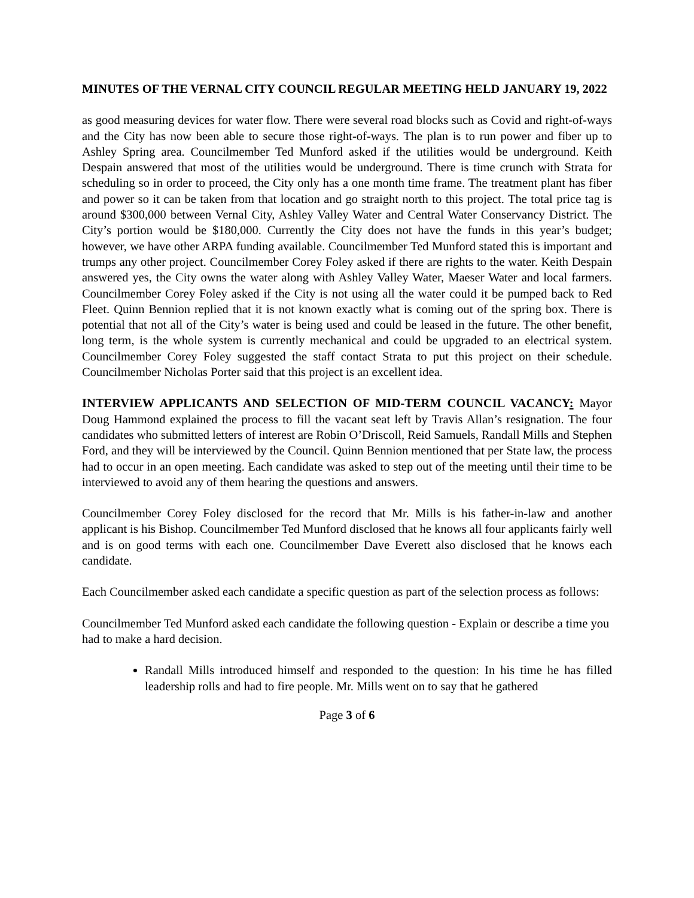MINUTES OF THE VERNAL CITY COUNCIL REGULAR MEETING HELD JANUARY 19, 2022
as good measuring devices for water flow. There were several road blocks such as Covid and right-of-ways and the City has now been able to secure those right-of-ways. The plan is to run power and fiber up to Ashley Spring area. Councilmember Ted Munford asked if the utilities would be underground. Keith Despain answered that most of the utilities would be underground. There is time crunch with Strata for scheduling so in order to proceed, the City only has a one month time frame. The treatment plant has fiber and power so it can be taken from that location and go straight north to this project. The total price tag is around $300,000 between Vernal City, Ashley Valley Water and Central Water Conservancy District. The City’s portion would be $180,000. Currently the City does not have the funds in this year’s budget; however, we have other ARPA funding available. Councilmember Ted Munford stated this is important and trumps any other project. Councilmember Corey Foley asked if there are rights to the water. Keith Despain answered yes, the City owns the water along with Ashley Valley Water, Maeser Water and local farmers. Councilmember Corey Foley asked if the City is not using all the water could it be pumped back to Red Fleet. Quinn Bennion replied that it is not known exactly what is coming out of the spring box. There is potential that not all of the City’s water is being used and could be leased in the future. The other benefit, long term, is the whole system is currently mechanical and could be upgraded to an electrical system. Councilmember Corey Foley suggested the staff contact Strata to put this project on their schedule. Councilmember Nicholas Porter said that this project is an excellent idea.
INTERVIEW APPLICANTS AND SELECTION OF MID-TERM COUNCIL VACANCY: Mayor Doug Hammond explained the process to fill the vacant seat left by Travis Allan’s resignation. The four candidates who submitted letters of interest are Robin O’Driscoll, Reid Samuels, Randall Mills and Stephen Ford, and they will be interviewed by the Council. Quinn Bennion mentioned that per State law, the process had to occur in an open meeting. Each candidate was asked to step out of the meeting until their time to be interviewed to avoid any of them hearing the questions and answers.
Councilmember Corey Foley disclosed for the record that Mr. Mills is his father-in-law and another applicant is his Bishop. Councilmember Ted Munford disclosed that he knows all four applicants fairly well and is on good terms with each one. Councilmember Dave Everett also disclosed that he knows each candidate.
Each Councilmember asked each candidate a specific question as part of the selection process as follows:
Councilmember Ted Munford asked each candidate the following question - Explain or describe a time you had to make a hard decision.
Randall Mills introduced himself and responded to the question: In his time he has filled leadership rolls and had to fire people. Mr. Mills went on to say that he gathered
Page 3 of 6